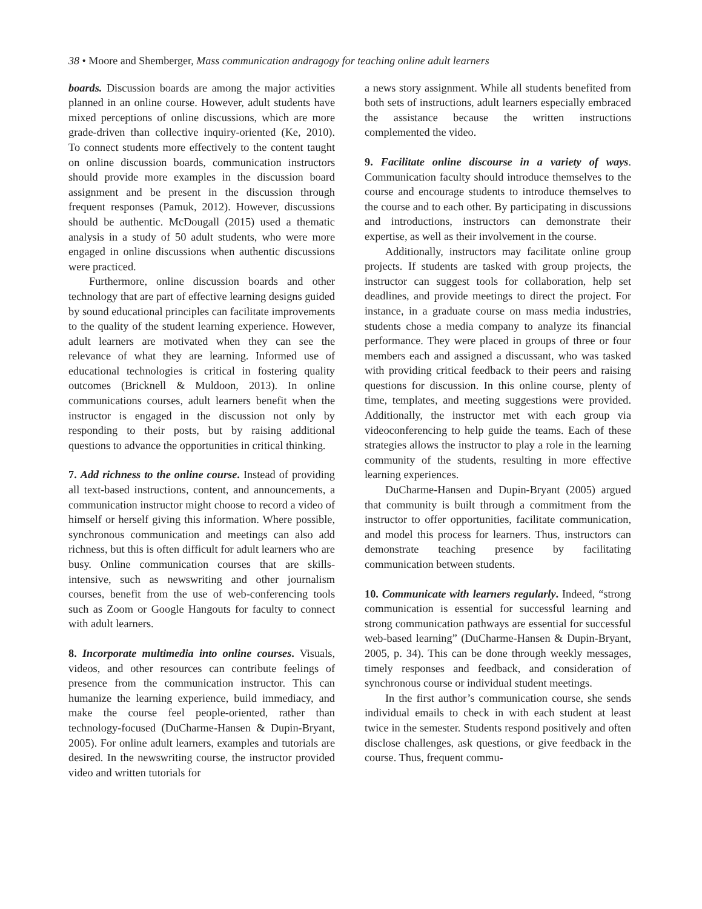38 • Moore and Shemberger, Mass communication andragogy for teaching online adult learners
boards. Discussion boards are among the major activities planned in an online course. However, adult students have mixed perceptions of online discussions, which are more grade-driven than collective inquiry-oriented (Ke, 2010). To connect students more effectively to the content taught on online discussion boards, communication instructors should provide more examples in the discussion board assignment and be present in the discussion through frequent responses (Pamuk, 2012). However, discussions should be authentic. McDougall (2015) used a thematic analysis in a study of 50 adult students, who were more engaged in online discussions when authentic discussions were practiced.
Furthermore, online discussion boards and other technology that are part of effective learning designs guided by sound educational principles can facilitate improvements to the quality of the student learning experience. However, adult learners are motivated when they can see the relevance of what they are learning. Informed use of educational technologies is critical in fostering quality outcomes (Bricknell & Muldoon, 2013). In online communications courses, adult learners benefit when the instructor is engaged in the discussion not only by responding to their posts, but by raising additional questions to advance the opportunities in critical thinking.
7. Add richness to the online course. Instead of providing all text-based instructions, content, and announcements, a communication instructor might choose to record a video of himself or herself giving this information. Where possible, synchronous communication and meetings can also add richness, but this is often difficult for adult learners who are busy. Online communication courses that are skills-intensive, such as newswriting and other journalism courses, benefit from the use of web-conferencing tools such as Zoom or Google Hangouts for faculty to connect with adult learners.
8. Incorporate multimedia into online courses. Visuals, videos, and other resources can contribute feelings of presence from the communication instructor. This can humanize the learning experience, build immediacy, and make the course feel people-oriented, rather than technology-focused (DuCharme-Hansen & Dupin-Bryant, 2005). For online adult learners, examples and tutorials are desired. In the newswriting course, the instructor provided video and written tutorials for
a news story assignment. While all students benefited from both sets of instructions, adult learners especially embraced the assistance because the written instructions complemented the video.
9. Facilitate online discourse in a variety of ways. Communication faculty should introduce themselves to the course and encourage students to introduce themselves to the course and to each other. By participating in discussions and introductions, instructors can demonstrate their expertise, as well as their involvement in the course.
Additionally, instructors may facilitate online group projects. If students are tasked with group projects, the instructor can suggest tools for collaboration, help set deadlines, and provide meetings to direct the project. For instance, in a graduate course on mass media industries, students chose a media company to analyze its financial performance. They were placed in groups of three or four members each and assigned a discussant, who was tasked with providing critical feedback to their peers and raising questions for discussion. In this online course, plenty of time, templates, and meeting suggestions were provided. Additionally, the instructor met with each group via videoconferencing to help guide the teams. Each of these strategies allows the instructor to play a role in the learning community of the students, resulting in more effective learning experiences.
DuCharme-Hansen and Dupin-Bryant (2005) argued that community is built through a commitment from the instructor to offer opportunities, facilitate communication, and model this process for learners. Thus, instructors can demonstrate teaching presence by facilitating communication between students.
10. Communicate with learners regularly. Indeed, “strong communication is essential for successful learning and strong communication pathways are essential for successful web-based learning” (DuCharme-Hansen & Dupin-Bryant, 2005, p. 34). This can be done through weekly messages, timely responses and feedback, and consideration of synchronous course or individual student meetings.
In the first author’s communication course, she sends individual emails to check in with each student at least twice in the semester. Students respond positively and often disclose challenges, ask questions, or give feedback in the course. Thus, frequent commu-